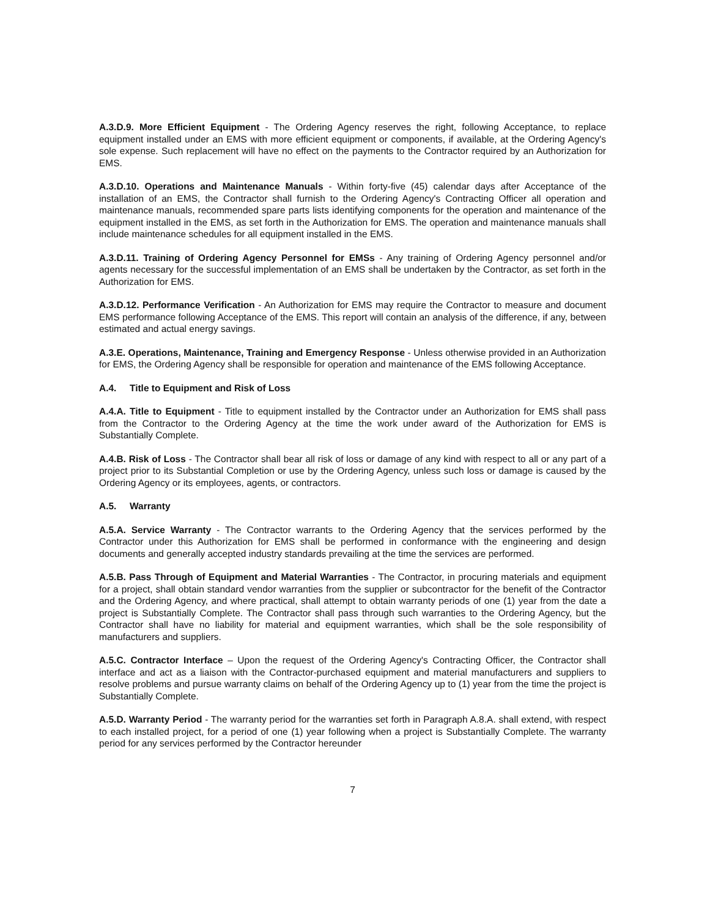A.3.D.9. More Efficient Equipment - The Ordering Agency reserves the right, following Acceptance, to replace equipment installed under an EMS with more efficient equipment or components, if available, at the Ordering Agency's sole expense. Such replacement will have no effect on the payments to the Contractor required by an Authorization for EMS.
A.3.D.10. Operations and Maintenance Manuals - Within forty-five (45) calendar days after Acceptance of the installation of an EMS, the Contractor shall furnish to the Ordering Agency's Contracting Officer all operation and maintenance manuals, recommended spare parts lists identifying components for the operation and maintenance of the equipment installed in the EMS, as set forth in the Authorization for EMS. The operation and maintenance manuals shall include maintenance schedules for all equipment installed in the EMS.
A.3.D.11. Training of Ordering Agency Personnel for EMSs - Any training of Ordering Agency personnel and/or agents necessary for the successful implementation of an EMS shall be undertaken by the Contractor, as set forth in the Authorization for EMS.
A.3.D.12. Performance Verification - An Authorization for EMS may require the Contractor to measure and document EMS performance following Acceptance of the EMS. This report will contain an analysis of the difference, if any, between estimated and actual energy savings.
A.3.E. Operations, Maintenance, Training and Emergency Response - Unless otherwise provided in an Authorization for EMS, the Ordering Agency shall be responsible for operation and maintenance of the EMS following Acceptance.
A.4. Title to Equipment and Risk of Loss
A.4.A. Title to Equipment - Title to equipment installed by the Contractor under an Authorization for EMS shall pass from the Contractor to the Ordering Agency at the time the work under award of the Authorization for EMS is Substantially Complete.
A.4.B. Risk of Loss - The Contractor shall bear all risk of loss or damage of any kind with respect to all or any part of a project prior to its Substantial Completion or use by the Ordering Agency, unless such loss or damage is caused by the Ordering Agency or its employees, agents, or contractors.
A.5. Warranty
A.5.A. Service Warranty - The Contractor warrants to the Ordering Agency that the services performed by the Contractor under this Authorization for EMS shall be performed in conformance with the engineering and design documents and generally accepted industry standards prevailing at the time the services are performed.
A.5.B. Pass Through of Equipment and Material Warranties - The Contractor, in procuring materials and equipment for a project, shall obtain standard vendor warranties from the supplier or subcontractor for the benefit of the Contractor and the Ordering Agency, and where practical, shall attempt to obtain warranty periods of one (1) year from the date a project is Substantially Complete. The Contractor shall pass through such warranties to the Ordering Agency, but the Contractor shall have no liability for material and equipment warranties, which shall be the sole responsibility of manufacturers and suppliers.
A.5.C. Contractor Interface – Upon the request of the Ordering Agency's Contracting Officer, the Contractor shall interface and act as a liaison with the Contractor-purchased equipment and material manufacturers and suppliers to resolve problems and pursue warranty claims on behalf of the Ordering Agency up to (1) year from the time the project is Substantially Complete.
A.5.D. Warranty Period - The warranty period for the warranties set forth in Paragraph A.8.A. shall extend, with respect to each installed project, for a period of one (1) year following when a project is Substantially Complete. The warranty period for any services performed by the Contractor hereunder
7